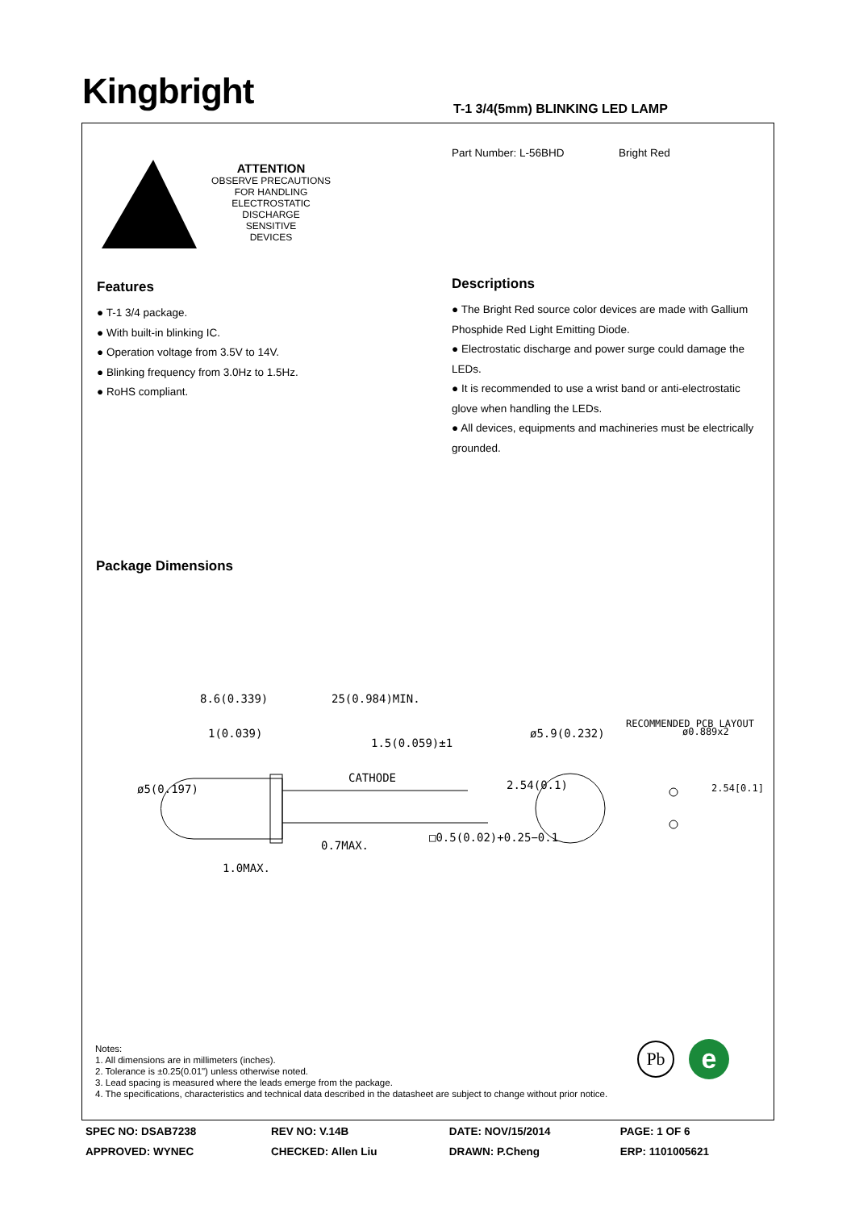Kingbright T-1 3/4(5mm) BLINKING LED LAMP
ATTENTION
OBSERVE PRECAUTIONS
FOR HANDLING
ELECTROSTATIC
DISCHARGE
SENSITIVE
DEVICES
Part Number: L-56BHD Bright Red
Features
● T-1 3/4 package.
● With built-in blinking IC.
● Operation voltage from 3.5V to 14V.
● Blinking frequency from 3.0Hz to 1.5Hz.
● RoHS compliant.
Descriptions
● The Bright Red source color devices are made with Gallium Phosphide Red Light Emitting Diode.
● Electrostatic discharge and power surge could damage the LEDs.
● It is recommended to use a wrist band or anti-electrostatic glove when handling the LEDs.
● All devices, equipments and machineries must be electrically grounded.
Package Dimensions
8.6(0.339) 25(0.984)MIN.
1(0.039)
1.5(0.059)±1
ø5.9(0.232)
CATHODE
ø5(0.197) 2.54(0.1)
1.0MAX.
0.7MAX.
□0.5(0.02)+0.25−0.1
RECOMMENDED PCB LAYOUT
ø0.889x2
2.54[0.1]
Notes:
1. All dimensions are in millimeters (inches).
2. Tolerance is ±0.25(0.01") unless otherwise noted.
3. Lead spacing is measured where the leads emerge from the package.
4. The specifications, characteristics and technical data described in the datasheet are subject to change without prior notice.
Pb e
| SPEC NO: DSAB7238 | REV NO: V.14B | DATE: NOV/15/2014 | PAGE: 1 OF 6 |
| APPROVED: WYNEC | CHECKED: Allen Liu | DRAWN: P.Cheng | ERP: 1101005621 |